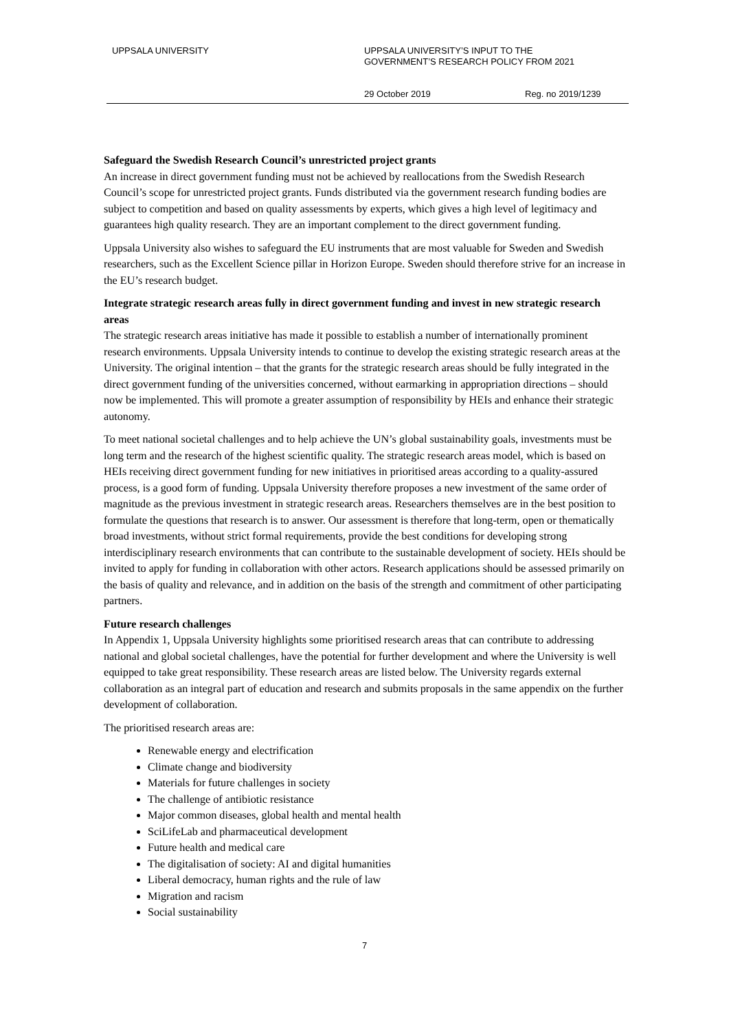UPPSALA UNIVERSITY
UPPSALA UNIVERSITY’S INPUT TO THE
GOVERNMENT’S RESEARCH POLICY FROM 2021
29 October 2019 Reg. no 2019/1239
Safeguard the Swedish Research Council’s unrestricted project grants
An increase in direct government funding must not be achieved by reallocations from the Swedish Research Council’s scope for unrestricted project grants. Funds distributed via the government research funding bodies are subject to competition and based on quality assessments by experts, which gives a high level of legitimacy and guarantees high quality research. They are an important complement to the direct government funding.
Uppsala University also wishes to safeguard the EU instruments that are most valuable for Sweden and Swedish researchers, such as the Excellent Science pillar in Horizon Europe. Sweden should therefore strive for an increase in the EU’s research budget.
Integrate strategic research areas fully in direct government funding and invest in new strategic research areas
The strategic research areas initiative has made it possible to establish a number of internationally prominent research environments. Uppsala University intends to continue to develop the existing strategic research areas at the University. The original intention – that the grants for the strategic research areas should be fully integrated in the direct government funding of the universities concerned, without earmarking in appropriation directions – should now be implemented. This will promote a greater assumption of responsibility by HEIs and enhance their strategic autonomy.
To meet national societal challenges and to help achieve the UN’s global sustainability goals, investments must be long term and the research of the highest scientific quality. The strategic research areas model, which is based on HEIs receiving direct government funding for new initiatives in prioritised areas according to a quality-assured process, is a good form of funding. Uppsala University therefore proposes a new investment of the same order of magnitude as the previous investment in strategic research areas. Researchers themselves are in the best position to formulate the questions that research is to answer. Our assessment is therefore that long-term, open or thematically broad investments, without strict formal requirements, provide the best conditions for developing strong interdisciplinary research environments that can contribute to the sustainable development of society. HEIs should be invited to apply for funding in collaboration with other actors. Research applications should be assessed primarily on the basis of quality and relevance, and in addition on the basis of the strength and commitment of other participating partners.
Future research challenges
In Appendix 1, Uppsala University highlights some prioritised research areas that can contribute to addressing national and global societal challenges, have the potential for further development and where the University is well equipped to take great responsibility. These research areas are listed below. The University regards external collaboration as an integral part of education and research and submits proposals in the same appendix on the further development of collaboration.
The prioritised research areas are:
Renewable energy and electrification
Climate change and biodiversity
Materials for future challenges in society
The challenge of antibiotic resistance
Major common diseases, global health and mental health
SciLifeLab and pharmaceutical development
Future health and medical care
The digitalisation of society: AI and digital humanities
Liberal democracy, human rights and the rule of law
Migration and racism
Social sustainability
7